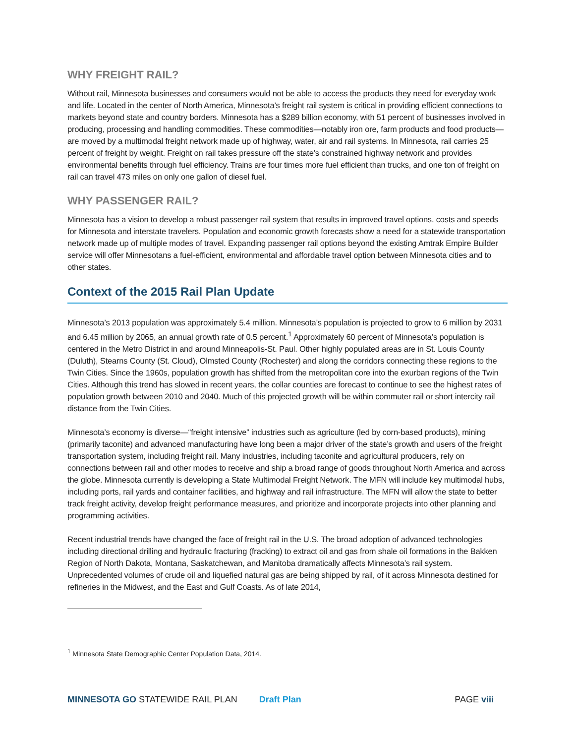WHY FREIGHT RAIL?
Without rail, Minnesota businesses and consumers would not be able to access the products they need for everyday work and life. Located in the center of North America, Minnesota’s freight rail system is critical in providing efficient connections to markets beyond state and country borders. Minnesota has a $289 billion economy, with 51 percent of businesses involved in producing, processing and handling commodities. These commodities—notably iron ore, farm products and food products—are moved by a multimodal freight network made up of highway, water, air and rail systems. In Minnesota, rail carries 25 percent of freight by weight. Freight on rail takes pressure off the state’s constrained highway network and provides environmental benefits through fuel efficiency. Trains are four times more fuel efficient than trucks, and one ton of freight on rail can travel 473 miles on only one gallon of diesel fuel.
WHY PASSENGER RAIL?
Minnesota has a vision to develop a robust passenger rail system that results in improved travel options, costs and speeds for Minnesota and interstate travelers. Population and economic growth forecasts show a need for a statewide transportation network made up of multiple modes of travel. Expanding passenger rail options beyond the existing Amtrak Empire Builder service will offer Minnesotans a fuel-efficient, environmental and affordable travel option between Minnesota cities and to other states.
Context of the 2015 Rail Plan Update
Minnesota’s 2013 population was approximately 5.4 million. Minnesota’s population is projected to grow to 6 million by 2031 and 6.45 million by 2065, an annual growth rate of 0.5 percent.<sup>1</sup> Approximately 60 percent of Minnesota’s population is centered in the Metro District in and around Minneapolis-St. Paul. Other highly populated areas are in St. Louis County (Duluth), Stearns County (St. Cloud), Olmsted County (Rochester) and along the corridors connecting these regions to the Twin Cities. Since the 1960s, population growth has shifted from the metropolitan core into the exurban regions of the Twin Cities. Although this trend has slowed in recent years, the collar counties are forecast to continue to see the highest rates of population growth between 2010 and 2040. Much of this projected growth will be within commuter rail or short intercity rail distance from the Twin Cities.
Minnesota’s economy is diverse—“freight intensive” industries such as agriculture (led by corn-based products), mining (primarily taconite) and advanced manufacturing have long been a major driver of the state’s growth and users of the freight transportation system, including freight rail. Many industries, including taconite and agricultural producers, rely on connections between rail and other modes to receive and ship a broad range of goods throughout North America and across the globe. Minnesota currently is developing a State Multimodal Freight Network. The MFN will include key multimodal hubs, including ports, rail yards and container facilities, and highway and rail infrastructure. The MFN will allow the state to better track freight activity, develop freight performance measures, and prioritize and incorporate projects into other planning and programming activities.
Recent industrial trends have changed the face of freight rail in the U.S. The broad adoption of advanced technologies including directional drilling and hydraulic fracturing (fracking) to extract oil and gas from shale oil formations in the Bakken Region of North Dakota, Montana, Saskatchewan, and Manitoba dramatically affects Minnesota’s rail system. Unprecedented volumes of crude oil and liquefied natural gas are being shipped by rail, of it across Minnesota destined for refineries in the Midwest, and the East and Gulf Coasts. As of late 2014,
<sup>1</sup> Minnesota State Demographic Center Population Data, 2014.
MINNESOTA GO STATEWIDE RAIL PLAN Draft Plan PAGE viii